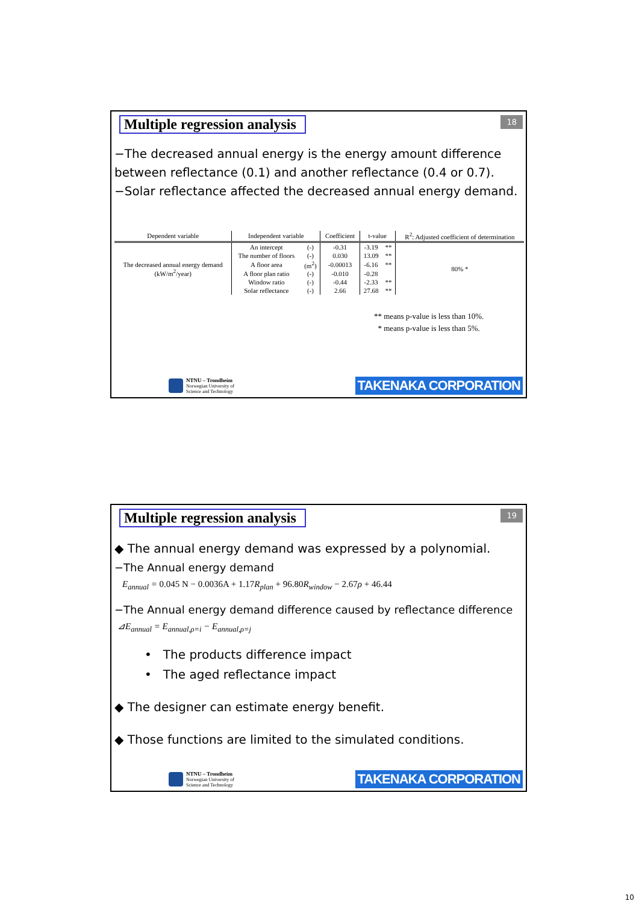Multiple regression analysis
18
−The decreased annual energy is the energy amount difference between reflectance (0.1) and another reflectance (0.4 or 0.7).
−Solar reflectance affected the decreased annual energy demand.
| Dependent variable | Independent variable | | Coefficient | t-value | | R<sup>2</sup>: Adjusted coefficient of determination |
| --- | --- | --- | --- | --- | --- | --- |
| The decreased annual energy demand (kW/m<sup>2</sup>/year) | An intercept | (-) | -0.31 | -3.19 | ** | 80% * |
| | The number of floors | (-) | 0.030 | 13.09 | ** | |
| | A floor area | (m<sup>2</sup>) | -0.00013 | -6.16 | ** | |
| | A floor plan ratio | (-) | -0.010 | -0.28 | | |
| | Window ratio | (-) | -0.44 | -2.33 | ** | |
| | Solar reflectance | (-) | 2.66 | 27.68 | ** | |
** means p-value is less than 10%.
* means p-value is less than 5%.
NTNU – Trondheim
Norwegian University of
Science and Technology
TAKENAKA CORPORATION
Multiple regression analysis
19
◆ The annual energy demand was expressed by a polynomial.
−The Annual energy demand
E<sub>annual</sub> = 0.045 N − 0.0036A + 1.17 R<sub>plan</sub> + 96.80 R<sub>window</sub> − 2.67ρ + 46.44
−The Annual energy demand difference caused by reflectance difference
⊿E<sub>annual</sub> = E<sub>annual,ρ=i</sub> − E<sub>annual,ρ=j</sub>
• The products difference impact
• The aged reflectance impact
◆ The designer can estimate energy benefit.
◆ Those functions are limited to the simulated conditions.
NTNU – Trondheim
Norwegian University of
Science and Technology
TAKENAKA CORPORATION
10